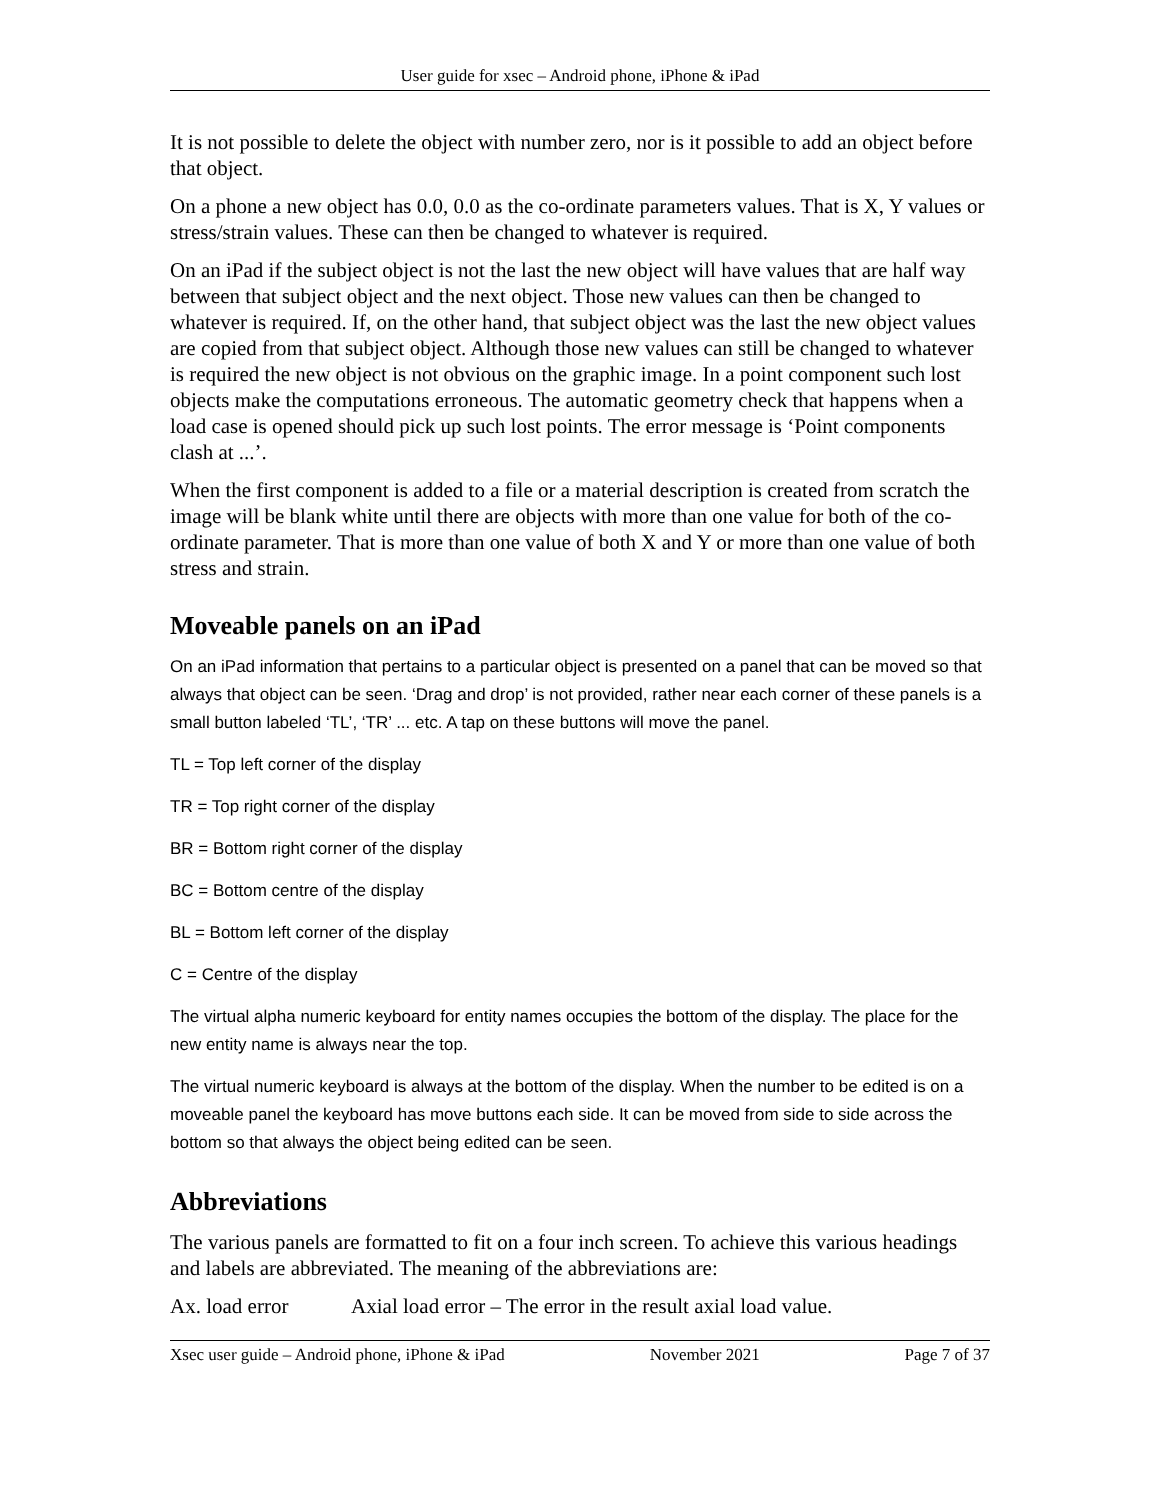User guide for xsec – Android phone, iPhone & iPad
It is not possible to delete the object with number zero, nor is it possible to add an object before that object.
On a phone a new object has 0.0, 0.0 as the co-ordinate parameters values. That is X, Y values or stress/strain values. These can then be changed to whatever is required.
On an iPad if the subject object is not the last the new object will have values that are half way between that subject object and the next object. Those new values can then be changed to whatever is required. If, on the other hand, that subject object was the last the new object values are copied from that subject object. Although those new values can still be changed to whatever is required the new object is not obvious on the graphic image. In a point component such lost objects make the computations erroneous. The automatic geometry check that happens when a load case is opened should pick up such lost points. The error message is ‘Point components clash at ...’.
When the first component is added to a file or a material description is created from scratch the image will be blank white until there are objects with more than one value for both of the co-ordinate parameter. That is more than one value of both X and Y or more than one value of both stress and strain.
Moveable panels on an iPad
On an iPad information that pertains to a particular object is presented on a panel that can be moved so that always that object can be seen. ‘Drag and drop’ is not provided, rather near each corner of these panels is a small button labeled ‘TL’, ‘TR’ ... etc. A tap on these buttons will move the panel.
TL = Top left corner of the display
TR = Top right corner of the display
BR = Bottom right corner of the display
BC = Bottom centre of the display
BL = Bottom left corner of the display
C = Centre of the display
The virtual alpha numeric keyboard for entity names occupies the bottom of the display. The place for the new entity name is always near the top.
The virtual numeric keyboard is always at the bottom of the display. When the number to be edited is on a moveable panel the keyboard has move buttons each side. It can be moved from side to side across the bottom so that always the object being edited can be seen.
Abbreviations
The various panels are formatted to fit on a four inch screen. To achieve this various headings and labels are abbreviated. The meaning of the abbreviations are:
Ax. load error Axial load error – The error in the result axial load value.
Xsec user guide – Android phone, iPhone & iPad November 2021 Page 7 of 37